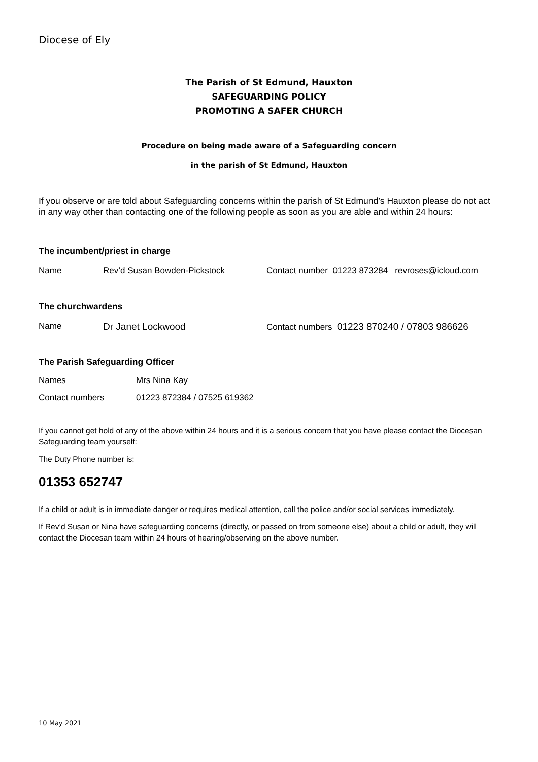Diocese of Ely
The Parish of St Edmund, Hauxton
SAFEGUARDING POLICY
PROMOTING A SAFER CHURCH
Procedure on being made aware of a Safeguarding concern
in the parish of St Edmund, Hauxton
If you observe or are told about Safeguarding concerns within the parish of St Edmund’s Hauxton please do not act in any way other than contacting one of the following people as soon as you are able and within 24 hours:
The incumbent/priest in charge
Name Rev’d Susan Bowden-Pickstock Contact number 01223 873284 revroses@icloud.com
The churchwardens
Name Dr Janet Lockwood Contact numbers 01223 870240 / 07803 986626
The Parish Safeguarding Officer
Names Mrs Nina Kay
Contact numbers 01223 872384 / 07525 619362
If you cannot get hold of any of the above within 24 hours and it is a serious concern that you have please contact the Diocesan Safeguarding team yourself:
The Duty Phone number is:
01353 652747
If a child or adult is in immediate danger or requires medical attention, call the police and/or social services immediately.
If Rev’d Susan or Nina have safeguarding concerns (directly, or passed on from someone else) about a child or adult, they will contact the Diocesan team within 24 hours of hearing/observing on the above number.
10 May 2021